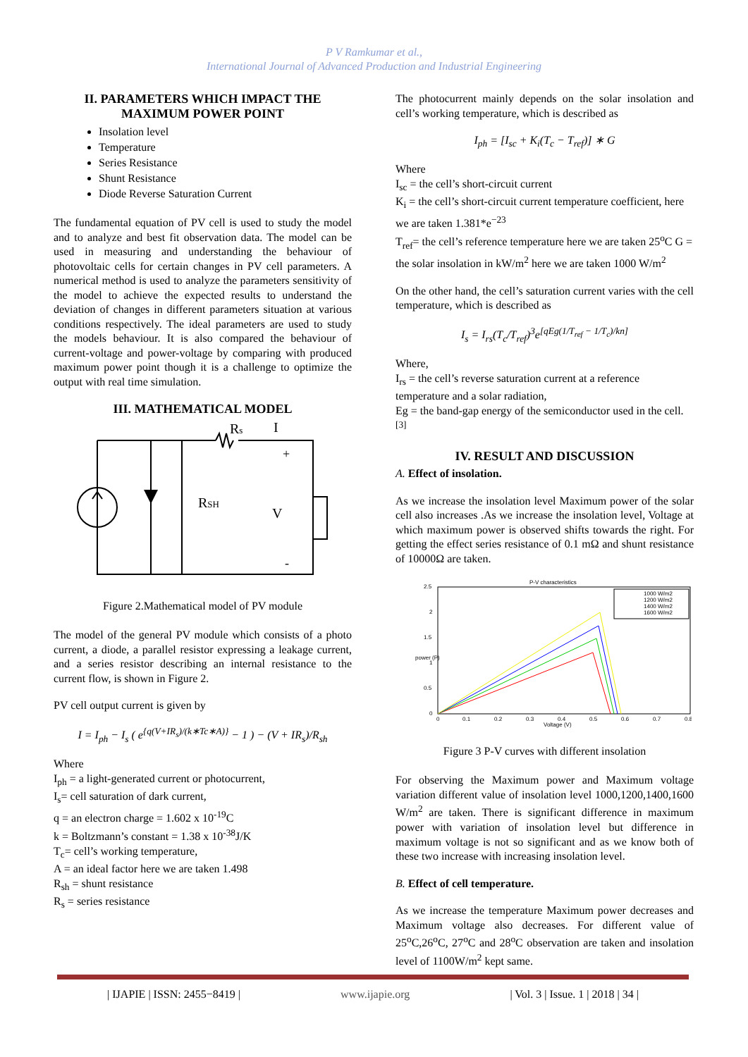P V Ramkumar et al.,
International Journal of Advanced Production and Industrial Engineering
II. PARAMETERS WHICH IMPACT THE MAXIMUM POWER POINT
Insolation level
Temperature
Series Resistance
Shunt Resistance
Diode Reverse Saturation Current
The fundamental equation of PV cell is used to study the model and to analyze and best fit observation data. The model can be used in measuring and understanding the behaviour of photovoltaic cells for certain changes in PV cell parameters. A numerical method is used to analyze the parameters sensitivity of the model to achieve the expected results to understand the deviation of changes in different parameters situation at various conditions respectively. The ideal parameters are used to study the models behaviour. It is also compared the behaviour of current-voltage and power-voltage by comparing with produced maximum power point though it is a challenge to optimize the output with real time simulation.
III. MATHEMATICAL MODEL
Rs
I
+
RSH
V
-
Figure 2.Mathematical model of PV module
The model of the general PV module which consists of a photo current, a diode, a parallel resistor expressing a leakage current, and a series resistor describing an internal resistance to the current flow, is shown in Figure 2.
PV cell output current is given by
I = I<sub>ph</sub> − I<sub>s</sub> ( e<sup>{q(V+IR<sub>s</sub>)/(k∗Tc∗A)}</sup> − 1 ) − (V + IR<sub>s</sub>)/R<sub>sh</sub>
Where
I<sub>ph</sub> = a light-generated current or photocurrent,
I<sub>s</sub>= cell saturation of dark current,
q = an electron charge = 1.602 x 10<sup>-19</sup>C
k = Boltzmann’s constant = 1.38 x 10<sup>-38</sup>J/K
T<sub>c</sub>= cell’s working temperature,
A = an ideal factor here we are taken 1.498
R<sub>sh</sub> = shunt resistance
R<sub>s</sub> = series resistance
The photocurrent mainly depends on the solar insolation and cell’s working temperature, which is described as
I<sub>ph</sub> = [I<sub>sc</sub> + K<sub>i</sub>(T<sub>c</sub> − T<sub>ref</sub>)] ∗ G
Where
I<sub>sc</sub> = the cell’s short-circuit current
K<sub>i</sub> = the cell’s short-circuit current temperature coefficient, here we are taken 1.381*e<sup>−23</sup>
T<sub>ref</sub>= the cell’s reference temperature here we are taken 25<sup>o</sup>C G = the solar insolation in kW/m<sup>2</sup> here we are taken 1000 W/m<sup>2</sup>
On the other hand, the cell’s saturation current varies with the cell temperature, which is described as
I<sub>s</sub> = I<sub>rs</sub>(T<sub>c</sub>/T<sub>ref</sub>)<sup>3</sup>e<sup>[qEg(1/T<sub>ref</sub> − 1/T<sub>c</sub>)/kn]</sup>
Where,
I<sub>rs</sub> = the cell’s reverse saturation current at a reference temperature and a solar radiation,
Eg = the band-gap energy of the semiconductor used in the cell.<sup>[3]</sup>
IV. RESULT AND DISCUSSION
A. Effect of insolation.
As we increase the insolation level Maximum power of the solar cell also increases .As we increase the insolation level, Voltage at which maximum power is observed shifts towards the right. For getting the effect series resistance of 0.1 mΩ and shunt resistance of 10000Ω are taken.
P-V characteristics
2.5
2
1.5
1
0.5
0
0
0.1
0.2
0.3
0.4
0.5
0.6
0.7
0.8
Voltage (V)
power (P)
1000 W/m2
1200 W/m2
1400 W/m2
1600 W/m2
Figure 3 P-V curves with different insolation
For observing the Maximum power and Maximum voltage variation different value of insolation level 1000,1200,1400,1600 W/m<sup>2</sup> are taken. There is significant difference in maximum power with variation of insolation level but difference in maximum voltage is not so significant and as we know both of these two increase with increasing insolation level.
B. Effect of cell temperature.
As we increase the temperature Maximum power decreases and Maximum voltage also decreases. For different value of 25<sup>o</sup>C,26<sup>o</sup>C, 27<sup>o</sup>C and 28<sup>o</sup>C observation are taken and insolation level of 1100W/m<sup>2</sup> kept same.
| IJAPIE | ISSN: 2455−8419 | www.ijapie.org | Vol. 3 | Issue. 1 | 2018 | 34 |